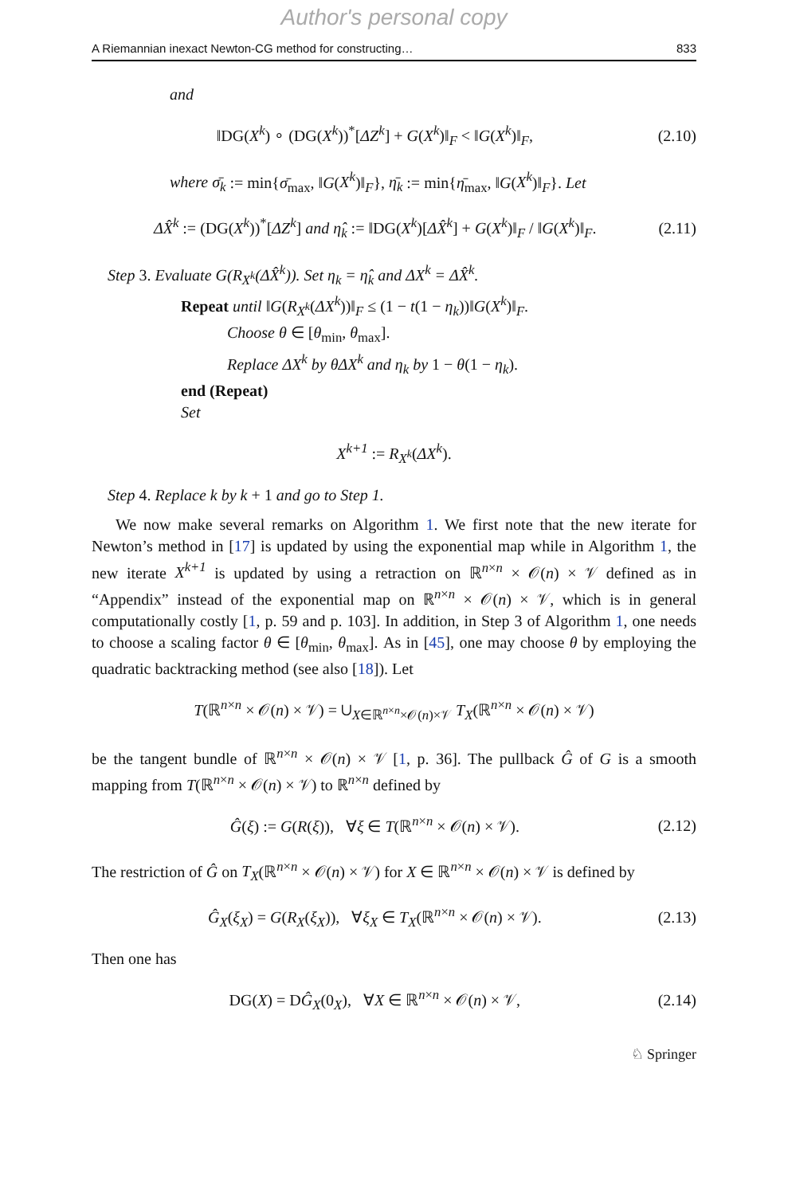Author's personal copy
A Riemannian inexact Newton-CG method for constructing… 833
and
‖DG(X<sup>k</sup>) ∘ (DG(X<sup>k</sup>))<sup>*</sup>[ΔZ<sup>k</sup>] + G(X<sup>k</sup>)‖<sub>F</sub> < ‖G(X<sup>k</sup>)‖<sub>F</sub>, (2.10)
where σ̄<sub>k</sub> := min{σ̄<sub>max</sub>, ‖G(X<sup>k</sup>)‖<sub>F</sub>}, η̄<sub>k</sub> := min{η̄<sub>max</sub>, ‖G(X<sup>k</sup>)‖<sub>F</sub>}. Let
ΔX̂<sup>k</sup> := (DG(X<sup>k</sup>))<sup>*</sup>[ΔZ<sup>k</sup>] and η̂<sub>k</sub> := ‖DG(X<sup>k</sup>)[ΔX̂<sup>k</sup>] + G(X<sup>k</sup>)‖<sub>F</sub> / ‖G(X<sup>k</sup>)‖<sub>F</sub>. (2.11)
Step 3. Evaluate G(R<sub>X<sup>k</sup></sub>(ΔX̂<sup>k</sup>)). Set η<sub>k</sub> = η̂<sub>k</sub> and ΔX<sup>k</sup> = ΔX̂<sup>k</sup>.
Repeat until ‖G(R<sub>X<sup>k</sup></sub>(ΔX<sup>k</sup>))‖<sub>F</sub> ≤ (1 − t(1 − η<sub>k</sub>))‖G(X<sup>k</sup>)‖<sub>F</sub>.
Choose θ ∈ [θ<sub>min</sub>, θ<sub>max</sub>].
Replace ΔX<sup>k</sup> by θΔX<sup>k</sup> and η<sub>k</sub> by 1 − θ(1 − η<sub>k</sub>).
end (Repeat)
Set
X<sup>k+1</sup> := R<sub>X<sup>k</sup></sub>(ΔX<sup>k</sup>).
Step 4. Replace k by k + 1 and go to Step 1.
We now make several remarks on Algorithm 1. We first note that the new iterate for Newton’s method in [17] is updated by using the exponential map while in Algorithm 1, the new iterate X<sup>k+1</sup> is updated by using a retraction on ℝ<sup>n×n</sup> × 𝒪(n) × 𝒱 defined as in “Appendix” instead of the exponential map on ℝ<sup>n×n</sup> × 𝒪(n) × 𝒱, which is in general computationally costly [1, p. 59 and p. 103]. In addition, in Step 3 of Algorithm 1, one needs to choose a scaling factor θ ∈ [θ<sub>min</sub>, θ<sub>max</sub>]. As in [45], one may choose θ by employing the quadratic backtracking method (see also [18]). Let
T(ℝ<sup>n×n</sup> × 𝒪(n) × 𝒱) = ∪<sub>X∈ℝ<sup>n×n</sup>×𝒪(n)×𝒱</sub> T<sub>X</sub>(ℝ<sup>n×n</sup> × 𝒪(n) × 𝒱)
be the tangent bundle of ℝ<sup>n×n</sup> × 𝒪(n) × 𝒱 [1, p. 36]. The pullback Ĝ of G is a smooth mapping from T(ℝ<sup>n×n</sup> × 𝒪(n) × 𝒱) to ℝ<sup>n×n</sup> defined by
Ĝ(ξ) := G(R(ξ)), ∀ξ ∈ T(ℝ<sup>n×n</sup> × 𝒪(n) × 𝒱). (2.12)
The restriction of Ĝ on T<sub>X</sub>(ℝ<sup>n×n</sup> × 𝒪(n) × 𝒱) for X ∈ ℝ<sup>n×n</sup> × 𝒪(n) × 𝒱 is defined by
Ĝ<sub>X</sub>(ξ<sub>X</sub>) = G(R<sub>X</sub>(ξ<sub>X</sub>)), ∀ξ<sub>X</sub> ∈ T<sub>X</sub>(ℝ<sup>n×n</sup> × 𝒪(n) × 𝒱). (2.13)
Then one has
DG(X) = DĜ<sub>X</sub>(0<sub>X</sub>), ∀X ∈ ℝ<sup>n×n</sup> × 𝒪(n) × 𝒱, (2.14)
♘ Springer